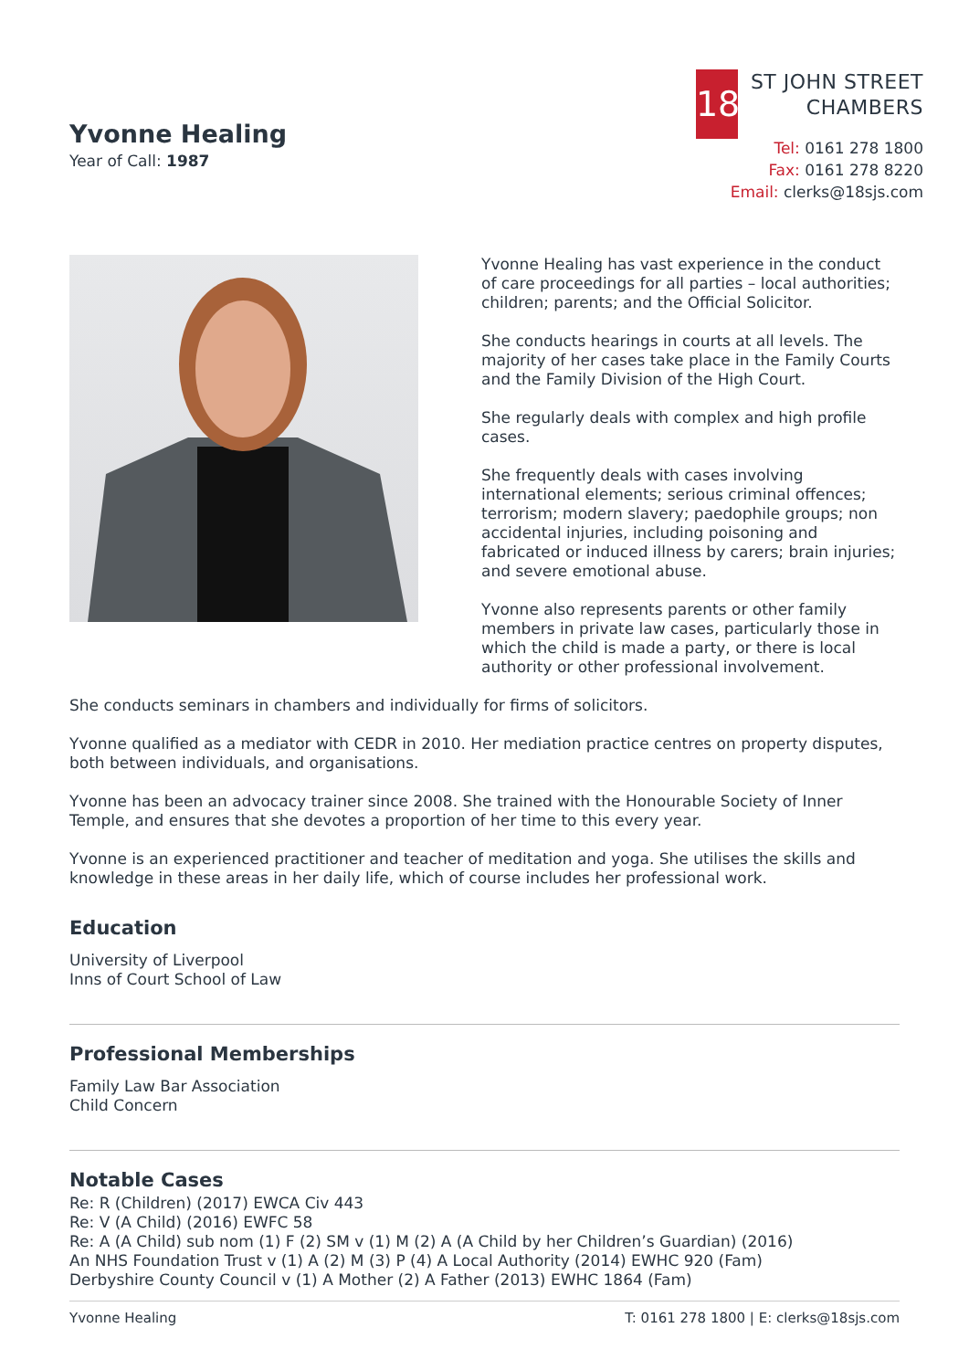Yvonne Healing
Year of Call: 1987
18
ST JOHN STREET
CHAMBERS
Tel: 0161 278 1800
Fax: 0161 278 8220
Email: clerks@18sjs.com
Yvonne Healing has vast experience in the conduct of care proceedings for all parties – local authorities; children; parents; and the Official Solicitor.
She conducts hearings in courts at all levels. The majority of her cases take place in the Family Courts and the Family Division of the High Court.
She regularly deals with complex and high profile cases.
She frequently deals with cases involving international elements; serious criminal offences; terrorism; modern slavery; paedophile groups; non accidental injuries, including poisoning and fabricated or induced illness by carers; brain injuries; and severe emotional abuse.
Yvonne also represents parents or other family members in private law cases, particularly those in which the child is made a party, or there is local authority or other professional involvement.
She conducts seminars in chambers and individually for firms of solicitors.
Yvonne qualified as a mediator with CEDR in 2010. Her mediation practice centres on property disputes, both between individuals, and organisations.
Yvonne has been an advocacy trainer since 2008. She trained with the Honourable Society of Inner Temple, and ensures that she devotes a proportion of her time to this every year.
Yvonne is an experienced practitioner and teacher of meditation and yoga. She utilises the skills and knowledge in these areas in her daily life, which of course includes her professional work.
Education
University of Liverpool
Inns of Court School of Law
Professional Memberships
Family Law Bar Association
Child Concern
Notable Cases
Re: R (Children) (2017) EWCA Civ 443
Re: V (A Child) (2016) EWFC 58
Re: A (A Child) sub nom (1) F (2) SM v (1) M (2) A (A Child by her Children’s Guardian) (2016)
An NHS Foundation Trust v (1) A (2) M (3) P (4) A Local Authority (2014) EWHC 920 (Fam)
Derbyshire County Council v (1) A Mother (2) A Father (2013) EWHC 1864 (Fam)
Yvonne Healing T: 0161 278 1800 | E: clerks@18sjs.com